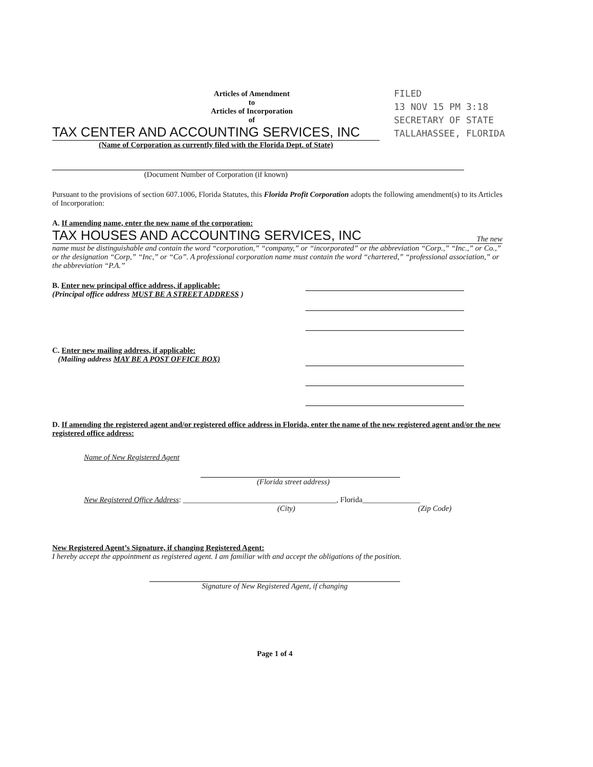FILED
13 NOV 15 PM 3:18
SECRETARY OF STATE
TALLAHASSEE, FLORIDA
Articles of Amendment
to
Articles of Incorporation
of
TAX CENTER AND ACCOUNTING SERVICES, INC
(Name of Corporation as currently filed with the Florida Dept. of State)
(Document Number of Corporation (if known)
Pursuant to the provisions of section 607.1006, Florida Statutes, this Florida Profit Corporation adopts the following amendment(s) to its Articles of Incorporation:
A. If amending name, enter the new name of the corporation:
TAX HOUSES AND ACCOUNTING SERVICES, INC The new
name must be distinguishable and contain the word “corporation,” “company,” or “incorporated” or the abbreviation “Corp.,” “Inc.,” or Co.,” or the designation “Corp,” “Inc,” or “Co”. A professional corporation name must contain the word “chartered,” “professional association,” or the abbreviation “P.A.”
B. Enter new principal office address, if applicable:
(Principal office address MUST BE A STREET ADDRESS )
C. Enter new mailing address, if applicable:
(Mailing address MAY BE A POST OFFICE BOX)
D. If amending the registered agent and/or registered office address in Florida, enter the name of the new registered agent and/or the new registered office address:
Name of New Registered Agent
(Florida street address)
New Registered Office Address: ________________________________________, Florida_______________
(City) (Zip Code)
New Registered Agent’s Signature, if changing Registered Agent:
I hereby accept the appointment as registered agent. I am familiar with and accept the obligations of the position.
Signature of New Registered Agent, if changing
Page 1 of 4